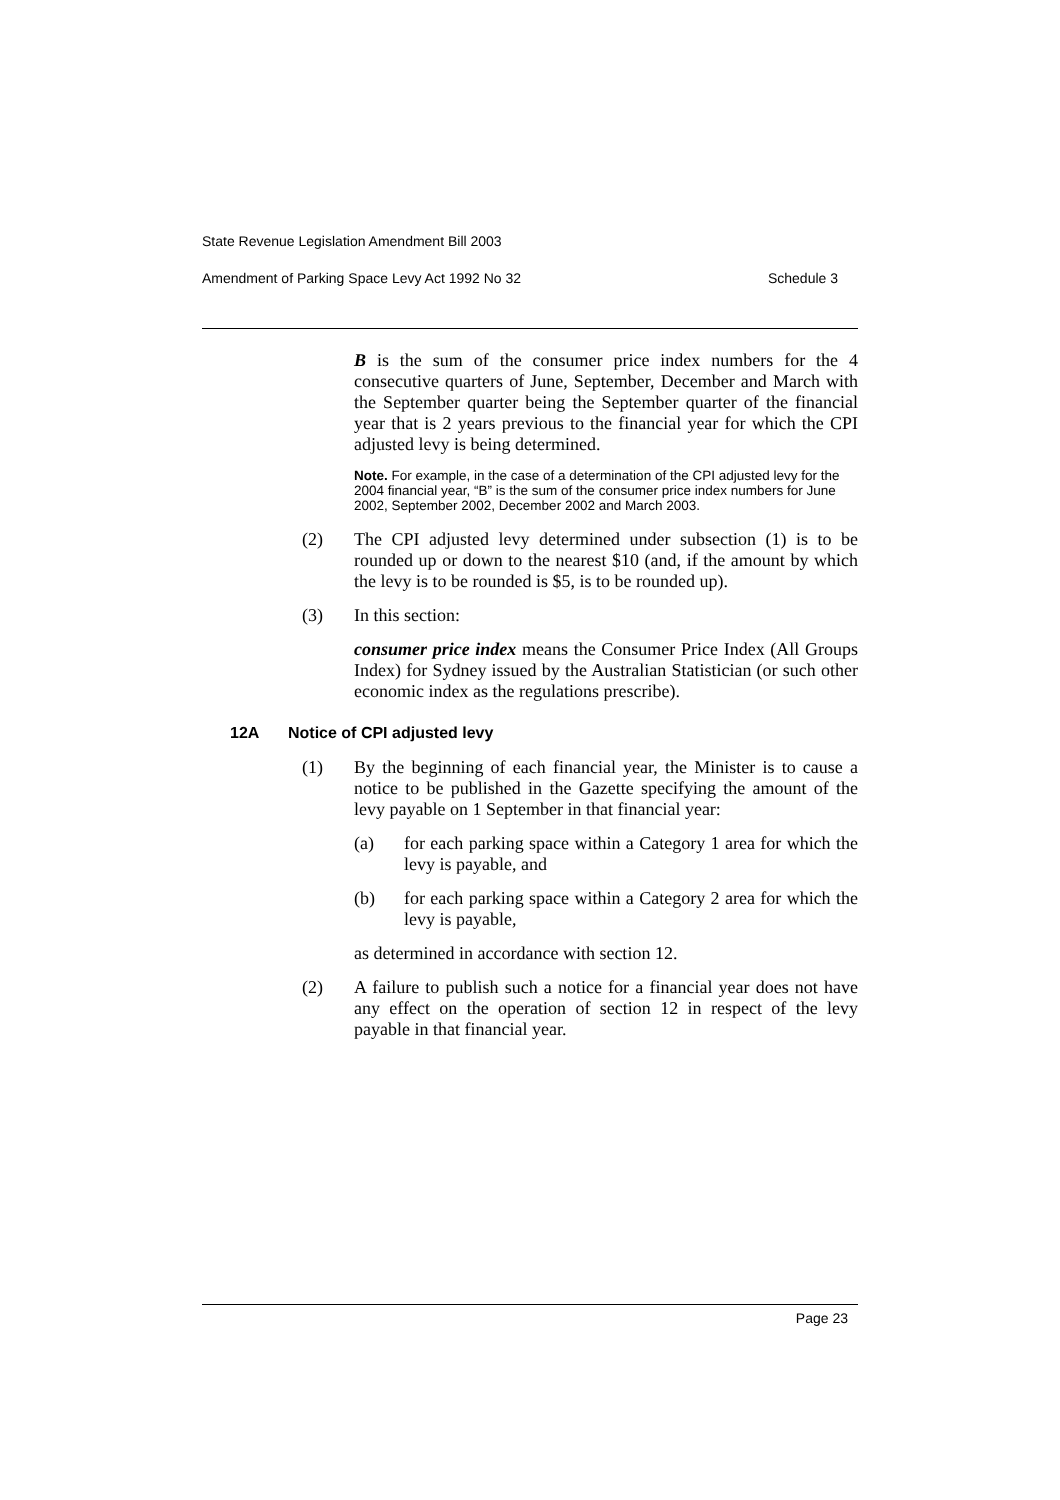State Revenue Legislation Amendment Bill 2003
Amendment of Parking Space Levy Act 1992 No 32 Schedule 3
B is the sum of the consumer price index numbers for the 4 consecutive quarters of June, September, December and March with the September quarter being the September quarter of the financial year that is 2 years previous to the financial year for which the CPI adjusted levy is being determined.
Note. For example, in the case of a determination of the CPI adjusted levy for the 2004 financial year, “B” is the sum of the consumer price index numbers for June 2002, September 2002, December 2002 and March 2003.
(2) The CPI adjusted levy determined under subsection (1) is to be rounded up or down to the nearest $10 (and, if the amount by which the levy is to be rounded is $5, is to be rounded up).
(3) In this section:
consumer price index means the Consumer Price Index (All Groups Index) for Sydney issued by the Australian Statistician (or such other economic index as the regulations prescribe).
12A Notice of CPI adjusted levy
(1) By the beginning of each financial year, the Minister is to cause a notice to be published in the Gazette specifying the amount of the levy payable on 1 September in that financial year:
(a) for each parking space within a Category 1 area for which the levy is payable, and
(b) for each parking space within a Category 2 area for which the levy is payable,
as determined in accordance with section 12.
(2) A failure to publish such a notice for a financial year does not have any effect on the operation of section 12 in respect of the levy payable in that financial year.
Page 23